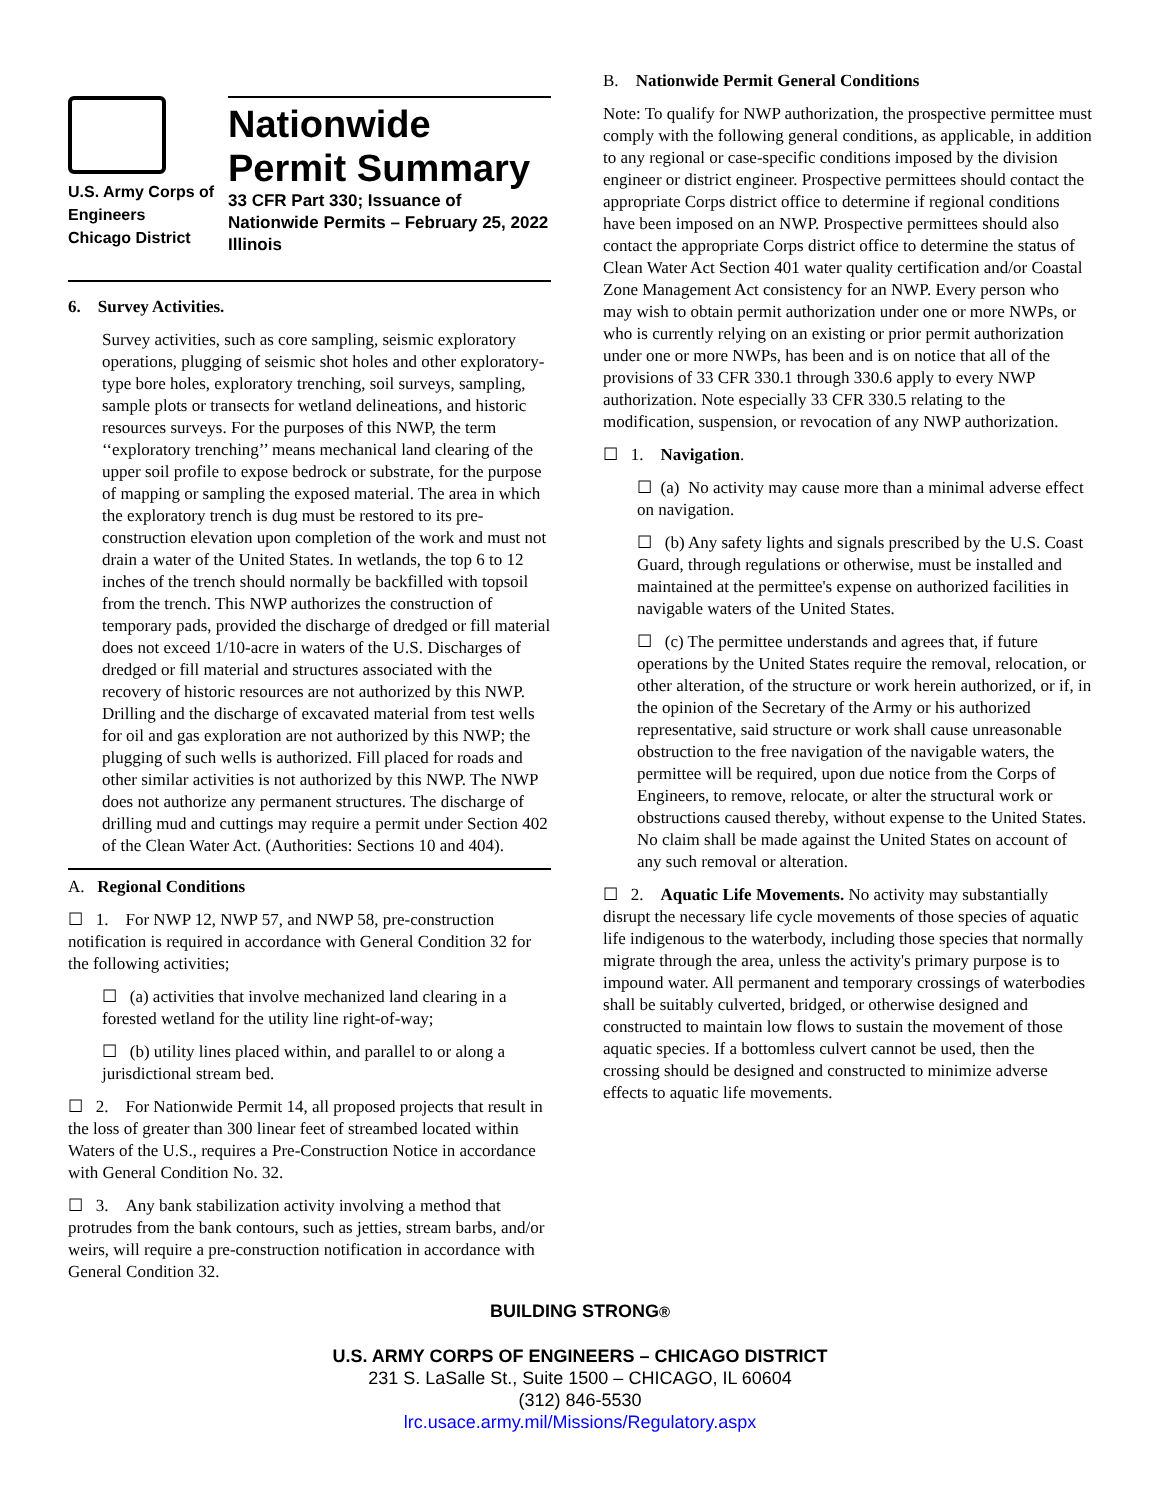U.S. Army Corps of
Engineers
Chicago District
Nationwide
Permit Summary
33 CFR Part 330; Issuance of Nationwide Permits – February 25, 2022
Illinois
6. Survey Activities.
Survey activities, such as core sampling, seismic exploratory operations, plugging of seismic shot holes and other exploratory-type bore holes, exploratory trenching, soil surveys, sampling, sample plots or transects for wetland delineations, and historic resources surveys. For the purposes of this NWP, the term ‘‘exploratory trenching’’ means mechanical land clearing of the upper soil profile to expose bedrock or substrate, for the purpose of mapping or sampling the exposed material. The area in which the exploratory trench is dug must be restored to its pre-construction elevation upon completion of the work and must not drain a water of the United States. In wetlands, the top 6 to 12 inches of the trench should normally be backfilled with topsoil from the trench. This NWP authorizes the construction of temporary pads, provided the discharge of dredged or fill material does not exceed 1/10-acre in waters of the U.S. Discharges of dredged or fill material and structures associated with the recovery of historic resources are not authorized by this NWP. Drilling and the discharge of excavated material from test wells for oil and gas exploration are not authorized by this NWP; the plugging of such wells is authorized. Fill placed for roads and other similar activities is not authorized by this NWP. The NWP does not authorize any permanent structures. The discharge of drilling mud and cuttings may require a permit under Section 402 of the Clean Water Act. (Authorities: Sections 10 and 404).
A. Regional Conditions
☐ 1. For NWP 12, NWP 57, and NWP 58, pre-construction notification is required in accordance with General Condition 32 for the following activities;
☐ (a) activities that involve mechanized land clearing in a forested wetland for the utility line right-of-way;
☐ (b) utility lines placed within, and parallel to or along a jurisdictional stream bed.
☐ 2. For Nationwide Permit 14, all proposed projects that result in the loss of greater than 300 linear feet of streambed located within Waters of the U.S., requires a Pre-Construction Notice in accordance with General Condition No. 32.
☐ 3. Any bank stabilization activity involving a method that protrudes from the bank contours, such as jetties, stream barbs, and/or weirs, will require a pre-construction notification in accordance with General Condition 32.
B. Nationwide Permit General Conditions
Note: To qualify for NWP authorization, the prospective permittee must comply with the following general conditions, as applicable, in addition to any regional or case-specific conditions imposed by the division engineer or district engineer. Prospective permittees should contact the appropriate Corps district office to determine if regional conditions have been imposed on an NWP. Prospective permittees should also contact the appropriate Corps district office to determine the status of Clean Water Act Section 401 water quality certification and/or Coastal Zone Management Act consistency for an NWP. Every person who may wish to obtain permit authorization under one or more NWPs, or who is currently relying on an existing or prior permit authorization under one or more NWPs, has been and is on notice that all of the provisions of 33 CFR 330.1 through 330.6 apply to every NWP authorization. Note especially 33 CFR 330.5 relating to the modification, suspension, or revocation of any NWP authorization.
☐ 1. Navigation.
☐ (a) No activity may cause more than a minimal adverse effect on navigation.
☐ (b) Any safety lights and signals prescribed by the U.S. Coast Guard, through regulations or otherwise, must be installed and maintained at the permittee's expense on authorized facilities in navigable waters of the United States.
☐ (c) The permittee understands and agrees that, if future operations by the United States require the removal, relocation, or other alteration, of the structure or work herein authorized, or if, in the opinion of the Secretary of the Army or his authorized representative, said structure or work shall cause unreasonable obstruction to the free navigation of the navigable waters, the permittee will be required, upon due notice from the Corps of Engineers, to remove, relocate, or alter the structural work or obstructions caused thereby, without expense to the United States. No claim shall be made against the United States on account of any such removal or alteration.
☐ 2. Aquatic Life Movements. No activity may substantially disrupt the necessary life cycle movements of those species of aquatic life indigenous to the waterbody, including those species that normally migrate through the area, unless the activity's primary purpose is to impound water. All permanent and temporary crossings of waterbodies shall be suitably culverted, bridged, or otherwise designed and constructed to maintain low flows to sustain the movement of those aquatic species. If a bottomless culvert cannot be used, then the crossing should be designed and constructed to minimize adverse effects to aquatic life movements.
BUILDING STRONG®
U.S. ARMY CORPS OF ENGINEERS – CHICAGO DISTRICT
231 S. LaSalle St., Suite 1500 – CHICAGO, IL 60604
(312) 846-5530
lrc.usace.army.mil/Missions/Regulatory.aspx